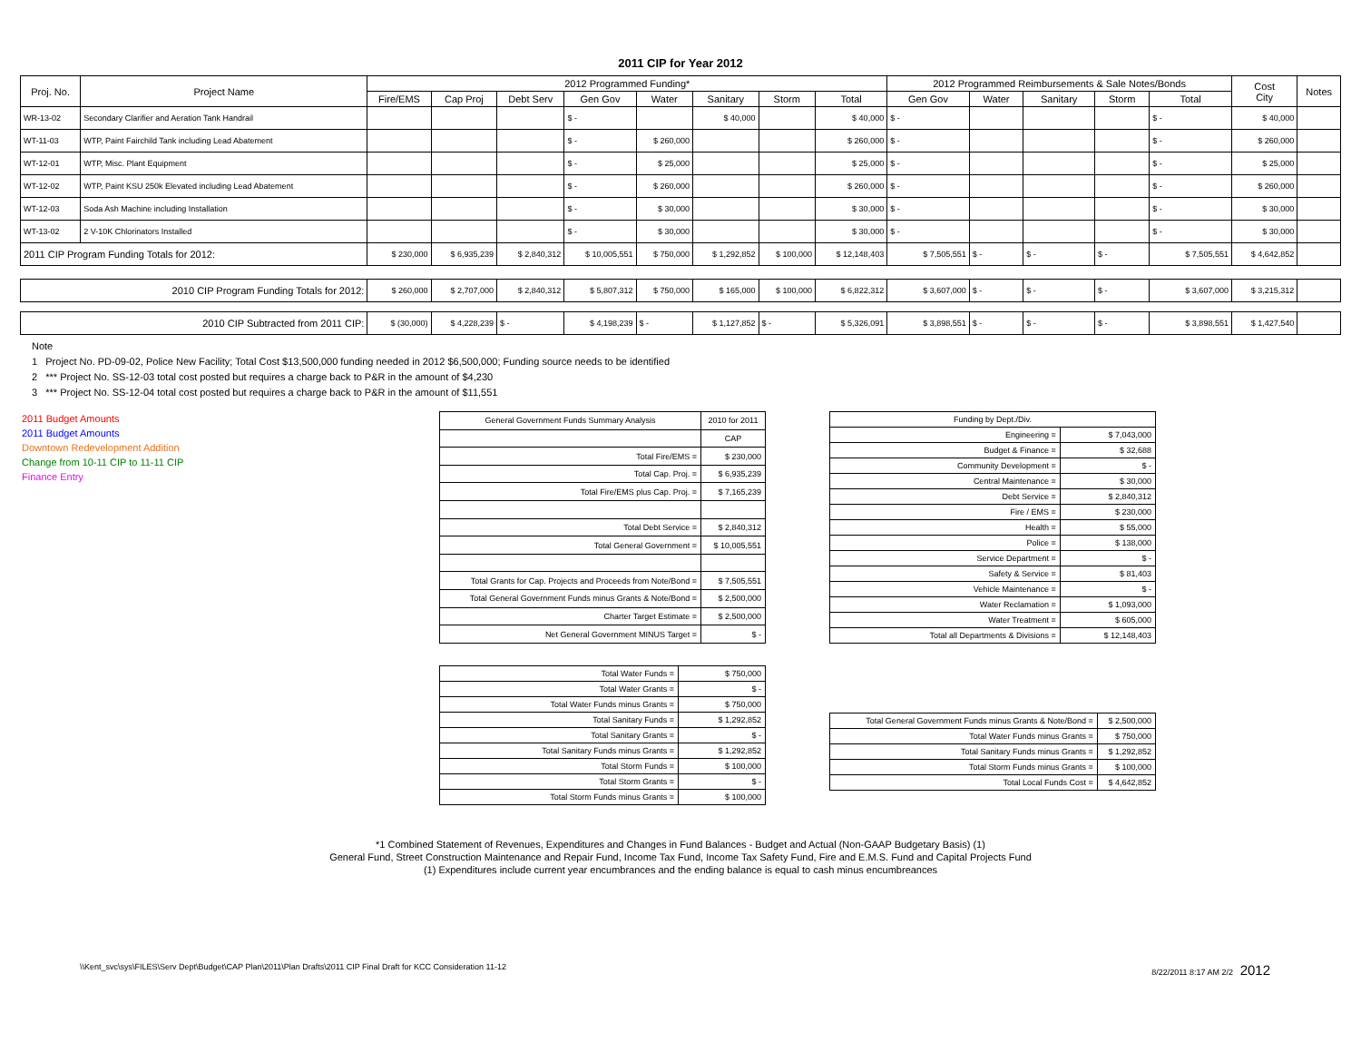2011 CIP for Year 2012
| Proj. No. | Project Name | 2012 Programmed Funding* | | | | | | | | 2012 Programmed Reimbursements & Sale Notes/Bonds | | | | | Cost City | Notes |
| --- | --- | --- | --- | --- | --- | --- | --- | --- | --- | --- | --- | --- | --- | --- | --- | --- |
| | | Fire/EMS | Cap Proj | Debt Serv | Gen Gov | Water | Sanitary | Storm | Total | Gen Gov | Water | Sanitary | Storm | Total | | |
| WR-13-02 | Secondary Clarifier and Aeration Tank Handrail | | | | $ - | | $ 40,000 | | $ 40,000 | $ - | | | | $ - | $ 40,000 | |
| WT-11-03 | WTP, Paint Fairchild Tank including Lead Abatement | | | | $ - | $ 260,000 | | | $ 260,000 | $ - | | | | $ - | $ 260,000 | |
| WT-12-01 | WTP, Misc. Plant Equipment | | | | $ - | $ 25,000 | | | $ 25,000 | $ - | | | | $ - | $ 25,000 | |
| WT-12-02 | WTP, Paint KSU 250k Elevated including Lead Abatement | | | | $ - | $ 260,000 | | | $ 260,000 | $ - | | | | $ - | $ 260,000 | |
| WT-12-03 | Soda Ash Machine including Installation | | | | $ - | $ 30,000 | | | $ 30,000 | $ - | | | | $ - | $ 30,000 | |
| WT-13-02 | 2 V-10K Chlorinators Installed | | | | $ - | $ 30,000 | | | $ 30,000 | $ - | | | | $ - | $ 30,000 | |
| 2011 CIP Program Funding Totals for 2012: | | $ 230,000 | $ 6,935,239 | $ 2,840,312 | $ 10,005,551 | $ 750,000 | $ 1,292,852 | $ 100,000 | $ 12,148,403 | $ 7,505,551 | $ - | $ - | $ - | $ 7,505,551 | $ 4,642,852 | |
| 2010 CIP Program Funding Totals for 2012: | | $ 260,000 | $ 2,707,000 | $ 2,840,312 | $ 5,807,312 | $ 750,000 | $ 165,000 | $ 100,000 | $ 6,822,312 | $ 3,607,000 | $ - | $ - | $ - | $ 3,607,000 | $ 3,215,312 | |
| 2010 CIP Subtracted from 2011 CIP: | | $ (30,000) | $ 4,228,239 | $ - | $ 4,198,239 | $ - | $ 1,127,852 | $ - | $ 5,326,091 | $ 3,898,551 | $ - | $ - | $ - | $ 3,898,551 | $ 1,427,540 | |
Note
1 Project No. PD-09-02, Police New Facility; Total Cost $13,500,000 funding needed in 2012 $6,500,000; Funding source needs to be identified
2 *** Project No. SS-12-03 total cost posted but requires a charge back to P&R in the amount of $4,230
3 *** Project No. SS-12-04 total cost posted but requires a charge back to P&R in the amount of $11,551
2011 Budget Amounts
2011 Budget Amounts
Downtown Redevelopment Addition
Change from 10-11 CIP to 11-11 CIP
Finance Entry
| General Government Funds Summary Analysis | 2010 for 2011 |
| | CAP |
| Total Fire/EMS = | $ 230,000 |
| Total Cap. Proj. = | $ 6,935,239 |
| Total Fire/EMS plus Cap. Proj. = | $ 7,165,239 |
| Total Debt Service = | $ 2,840,312 |
| Total General Government = | $ 10,005,551 |
| Total Grants for Cap. Projects and Proceeds from Note/Bond = | $ 7,505,551 |
| Total General Government Funds minus Grants & Note/Bond = | $ 2,500,000 |
| Charter Target Estimate = | $ 2,500,000 |
| Net General Government MINUS Target = | $ - |
| Funding by Dept./Div. | |
| Engineering = | $ 7,043,000 |
| Budget & Finance = | $ 32,688 |
| Community Development = | $ - |
| Central Maintenance = | $ 30,000 |
| Debt Service = | $ 2,840,312 |
| Fire / EMS = | $ 230,000 |
| Health = | $ 55,000 |
| Police = | $ 138,000 |
| Service Department = | $ - |
| Safety & Service = | $ 81,403 |
| Vehicle Maintenance = | $ - |
| Water Reclamation = | $ 1,093,000 |
| Water Treatment = | $ 605,000 |
| Total all Departments & Divisions = | $ 12,148,403 |
| Total Water Funds = | $ 750,000 |
| Total Water Grants = | $ - |
| Total Water Funds minus Grants = | $ 750,000 |
| Total Sanitary Funds = | $ 1,292,852 |
| Total Sanitary Grants = | $ - |
| Total Sanitary Funds minus Grants = | $ 1,292,852 |
| Total Storm Funds = | $ 100,000 |
| Total Storm Grants = | $ - |
| Total Storm Funds minus Grants = | $ 100,000 |
| Total General Government Funds minus Grants & Note/Bond = | $ 2,500,000 |
| Total Water Funds minus Grants = | $ 750,000 |
| Total Sanitary Funds minus Grants = | $ 1,292,852 |
| Total Storm Funds minus Grants = | $ 100,000 |
| Total Local Funds Cost = | $ 4,642,852 |
*1 Combined Statement of Revenues, Expenditures and Changes in Fund Balances - Budget and Actual (Non-GAAP Budgetary Basis) (1)
General Fund, Street Construction Maintenance and Repair Fund, Income Tax Fund, Income Tax Safety Fund, Fire and E.M.S. Fund and Capital Projects Fund
(1) Expenditures include current year encumbrances and the ending balance is equal to cash minus encumbreances
\\Kent_svc\sys\FILES\Serv Dept\Budget\CAP Plan\2011\Plan Drafts\2011 CIP Final Draft for KCC Consideration 11-12 8/22/2011 8:17 AM 2/2 2012